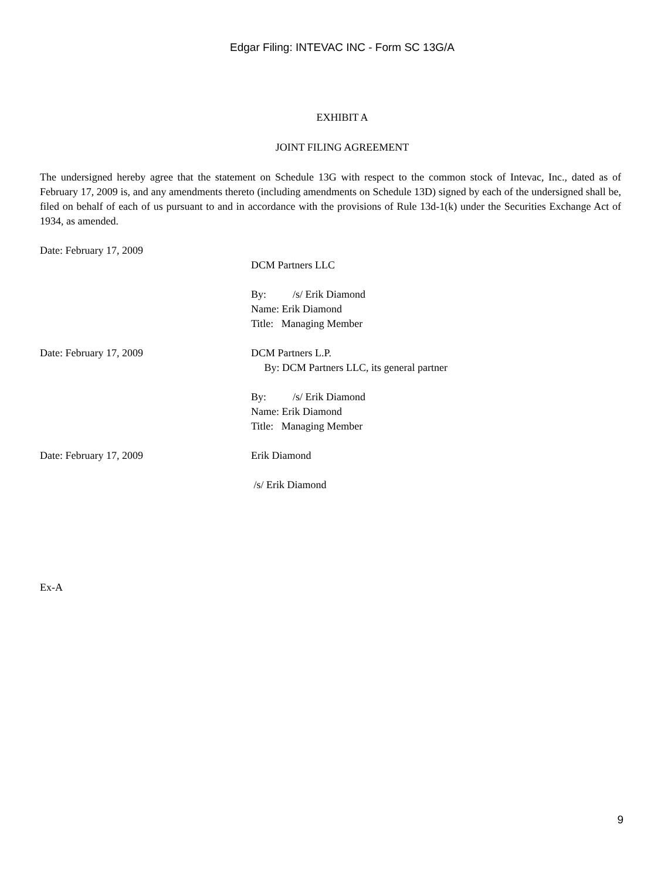Edgar Filing: INTEVAC INC - Form SC 13G/A
EXHIBIT A
JOINT FILING AGREEMENT
The undersigned hereby agree that the statement on Schedule 13G with respect to the common stock of Intevac, Inc., dated as of February 17, 2009 is, and any amendments thereto (including amendments on Schedule 13D) signed by each of the undersigned shall be, filed on behalf of each of us pursuant to and in accordance with the provisions of Rule 13d-1(k) under the Securities Exchange Act of 1934, as amended.
Date: February 17, 2009
DCM Partners LLC
By: /s/ Erik Diamond
Name: Erik Diamond
Title: Managing Member
Date: February 17, 2009 DCM Partners L.P.
By: DCM Partners LLC, its general partner
By: /s/ Erik Diamond
Name: Erik Diamond
Title: Managing Member
Date: February 17, 2009 Erik Diamond
/s/ Erik Diamond
Ex-A
9